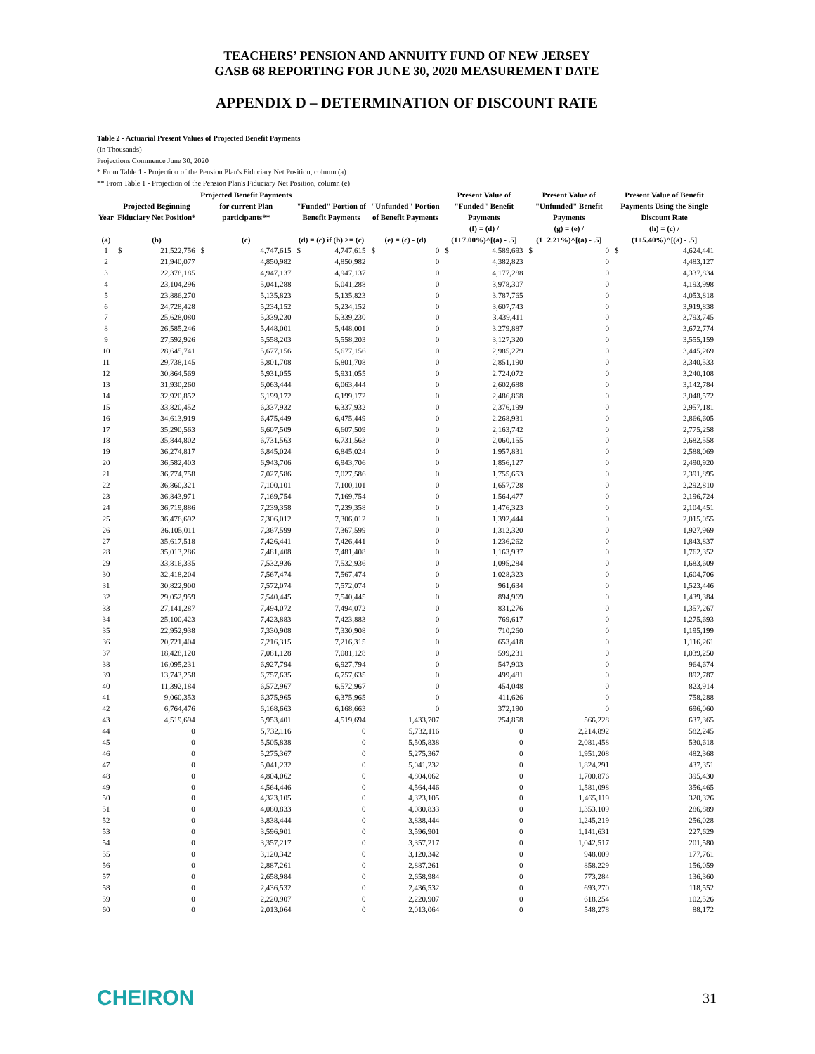TEACHERS’ PENSION AND ANNUITY FUND OF NEW JERSEY
GASB 68 REPORTING FOR JUNE 30, 2020 MEASUREMENT DATE
APPENDIX D – DETERMINATION OF DISCOUNT RATE
Table 2 - Actuarial Present Values of Projected Benefit Payments
(In Thousands)
Projections Commence June 30, 2020
* From Table 1 - Projection of the Pension Plan's Fiduciary Net Position, column (a)
** From Table 1 - Projection of the Pension Plan's Fiduciary Net Position, column (e)
| Year | Projected Beginning Fiduciary Net Position* | | Projected Benefit Payments for current Plan participants** | | "Funded" Portion of Benefit Payments | | "Unfunded" Portion of Benefit Payments | | Present Value of "Funded" Benefit Payments | | Present Value of "Unfunded" Benefit Payments | | Present Value of Benefit Payments Using the Single Discount Rate | |
| --- | --- | --- | --- | --- | --- | --- | --- | --- | --- | --- | --- | --- | --- | --- |
| (a) | (b) | | (c) | | (d) = (c) if (b) >= (c) | | (e) = (c) - (d) | | (f) = (d) / (1+7.00%)^[(a) - .5] | | (g) = (e) / (1+2.21%)^[(a) - .5] | | (h) = (c) / (1+5.40%)^[(a) - .5] | |
| 1 | $ | 21,522,756 | $ | 4,747,615 | $ | 4,747,615 | $ | 0 | $ | 4,589,693 | $ | 0 | $ | 4,624,441 |
| 2 | 21,940,077 | | 4,850,982 | | 4,850,982 | | 0 | | 4,382,823 | | 0 | | 4,483,127 | |
| 3 | 22,378,185 | | 4,947,137 | | 4,947,137 | | 0 | | 4,177,288 | | 0 | | 4,337,834 | |
| 4 | 23,104,296 | | 5,041,288 | | 5,041,288 | | 0 | | 3,978,307 | | 0 | | 4,193,998 | |
| 5 | 23,886,270 | | 5,135,823 | | 5,135,823 | | 0 | | 3,787,765 | | 0 | | 4,053,818 | |
| 6 | 24,728,428 | | 5,234,152 | | 5,234,152 | | 0 | | 3,607,743 | | 0 | | 3,919,838 | |
| 7 | 25,628,080 | | 5,339,230 | | 5,339,230 | | 0 | | 3,439,411 | | 0 | | 3,793,745 | |
| 8 | 26,585,246 | | 5,448,001 | | 5,448,001 | | 0 | | 3,279,887 | | 0 | | 3,672,774 | |
| 9 | 27,592,926 | | 5,558,203 | | 5,558,203 | | 0 | | 3,127,320 | | 0 | | 3,555,159 | |
| 10 | 28,645,741 | | 5,677,156 | | 5,677,156 | | 0 | | 2,985,279 | | 0 | | 3,445,269 | |
| 11 | 29,738,145 | | 5,801,708 | | 5,801,708 | | 0 | | 2,851,190 | | 0 | | 3,340,533 | |
| 12 | 30,864,569 | | 5,931,055 | | 5,931,055 | | 0 | | 2,724,072 | | 0 | | 3,240,108 | |
| 13 | 31,930,260 | | 6,063,444 | | 6,063,444 | | 0 | | 2,602,688 | | 0 | | 3,142,784 | |
| 14 | 32,920,852 | | 6,199,172 | | 6,199,172 | | 0 | | 2,486,868 | | 0 | | 3,048,572 | |
| 15 | 33,820,452 | | 6,337,932 | | 6,337,932 | | 0 | | 2,376,199 | | 0 | | 2,957,181 | |
| 16 | 34,613,919 | | 6,475,449 | | 6,475,449 | | 0 | | 2,268,931 | | 0 | | 2,866,605 | |
| 17 | 35,290,563 | | 6,607,509 | | 6,607,509 | | 0 | | 2,163,742 | | 0 | | 2,775,258 | |
| 18 | 35,844,802 | | 6,731,563 | | 6,731,563 | | 0 | | 2,060,155 | | 0 | | 2,682,558 | |
| 19 | 36,274,817 | | 6,845,024 | | 6,845,024 | | 0 | | 1,957,831 | | 0 | | 2,588,069 | |
| 20 | 36,582,403 | | 6,943,706 | | 6,943,706 | | 0 | | 1,856,127 | | 0 | | 2,490,920 | |
| 21 | 36,774,758 | | 7,027,586 | | 7,027,586 | | 0 | | 1,755,653 | | 0 | | 2,391,895 | |
| 22 | 36,860,321 | | 7,100,101 | | 7,100,101 | | 0 | | 1,657,728 | | 0 | | 2,292,810 | |
| 23 | 36,843,971 | | 7,169,754 | | 7,169,754 | | 0 | | 1,564,477 | | 0 | | 2,196,724 | |
| 24 | 36,719,886 | | 7,239,358 | | 7,239,358 | | 0 | | 1,476,323 | | 0 | | 2,104,451 | |
| 25 | 36,476,692 | | 7,306,012 | | 7,306,012 | | 0 | | 1,392,444 | | 0 | | 2,015,055 | |
| 26 | 36,105,011 | | 7,367,599 | | 7,367,599 | | 0 | | 1,312,320 | | 0 | | 1,927,969 | |
| 27 | 35,617,518 | | 7,426,441 | | 7,426,441 | | 0 | | 1,236,262 | | 0 | | 1,843,837 | |
| 28 | 35,013,286 | | 7,481,408 | | 7,481,408 | | 0 | | 1,163,937 | | 0 | | 1,762,352 | |
| 29 | 33,816,335 | | 7,532,936 | | 7,532,936 | | 0 | | 1,095,284 | | 0 | | 1,683,609 | |
| 30 | 32,418,204 | | 7,567,474 | | 7,567,474 | | 0 | | 1,028,323 | | 0 | | 1,604,706 | |
| 31 | 30,822,900 | | 7,572,074 | | 7,572,074 | | 0 | | 961,634 | | 0 | | 1,523,446 | |
| 32 | 29,052,959 | | 7,540,445 | | 7,540,445 | | 0 | | 894,969 | | 0 | | 1,439,384 | |
| 33 | 27,141,287 | | 7,494,072 | | 7,494,072 | | 0 | | 831,276 | | 0 | | 1,357,267 | |
| 34 | 25,100,423 | | 7,423,883 | | 7,423,883 | | 0 | | 769,617 | | 0 | | 1,275,693 | |
| 35 | 22,952,938 | | 7,330,908 | | 7,330,908 | | 0 | | 710,260 | | 0 | | 1,195,199 | |
| 36 | 20,721,404 | | 7,216,315 | | 7,216,315 | | 0 | | 653,418 | | 0 | | 1,116,261 | |
| 37 | 18,428,120 | | 7,081,128 | | 7,081,128 | | 0 | | 599,231 | | 0 | | 1,039,250 | |
| 38 | 16,095,231 | | 6,927,794 | | 6,927,794 | | 0 | | 547,903 | | 0 | | 964,674 | |
| 39 | 13,743,258 | | 6,757,635 | | 6,757,635 | | 0 | | 499,481 | | 0 | | 892,787 | |
| 40 | 11,392,184 | | 6,572,967 | | 6,572,967 | | 0 | | 454,048 | | 0 | | 823,914 | |
| 41 | 9,060,353 | | 6,375,965 | | 6,375,965 | | 0 | | 411,626 | | 0 | | 758,288 | |
| 42 | 6,764,476 | | 6,168,663 | | 6,168,663 | | 0 | | 372,190 | | 0 | | 696,060 | |
| 43 | 4,519,694 | | 5,953,401 | | 4,519,694 | | 1,433,707 | | 254,858 | | 566,228 | | 637,365 | |
| 44 | 0 | | 5,732,116 | | 0 | | 5,732,116 | | 0 | | 2,214,892 | | 582,245 | |
| 45 | 0 | | 5,505,838 | | 0 | | 5,505,838 | | 0 | | 2,081,458 | | 530,618 | |
| 46 | 0 | | 5,275,367 | | 0 | | 5,275,367 | | 0 | | 1,951,208 | | 482,368 | |
| 47 | 0 | | 5,041,232 | | 0 | | 5,041,232 | | 0 | | 1,824,291 | | 437,351 | |
| 48 | 0 | | 4,804,062 | | 0 | | 4,804,062 | | 0 | | 1,700,876 | | 395,430 | |
| 49 | 0 | | 4,564,446 | | 0 | | 4,564,446 | | 0 | | 1,581,098 | | 356,465 | |
| 50 | 0 | | 4,323,105 | | 0 | | 4,323,105 | | 0 | | 1,465,119 | | 320,326 | |
| 51 | 0 | | 4,080,833 | | 0 | | 4,080,833 | | 0 | | 1,353,109 | | 286,889 | |
| 52 | 0 | | 3,838,444 | | 0 | | 3,838,444 | | 0 | | 1,245,219 | | 256,028 | |
| 53 | 0 | | 3,596,901 | | 0 | | 3,596,901 | | 0 | | 1,141,631 | | 227,629 | |
| 54 | 0 | | 3,357,217 | | 0 | | 3,357,217 | | 0 | | 1,042,517 | | 201,580 | |
| 55 | 0 | | 3,120,342 | | 0 | | 3,120,342 | | 0 | | 948,009 | | 177,761 | |
| 56 | 0 | | 2,887,261 | | 0 | | 2,887,261 | | 0 | | 858,229 | | 156,059 | |
| 57 | 0 | | 2,658,984 | | 0 | | 2,658,984 | | 0 | | 773,284 | | 136,360 | |
| 58 | 0 | | 2,436,532 | | 0 | | 2,436,532 | | 0 | | 693,270 | | 118,552 | |
| 59 | 0 | | 2,220,907 | | 0 | | 2,220,907 | | 0 | | 618,254 | | 102,526 | |
| 60 | 0 | | 2,013,064 | | 0 | | 2,013,064 | | 0 | | 548,278 | | 88,172 | |
CHEIRON
31